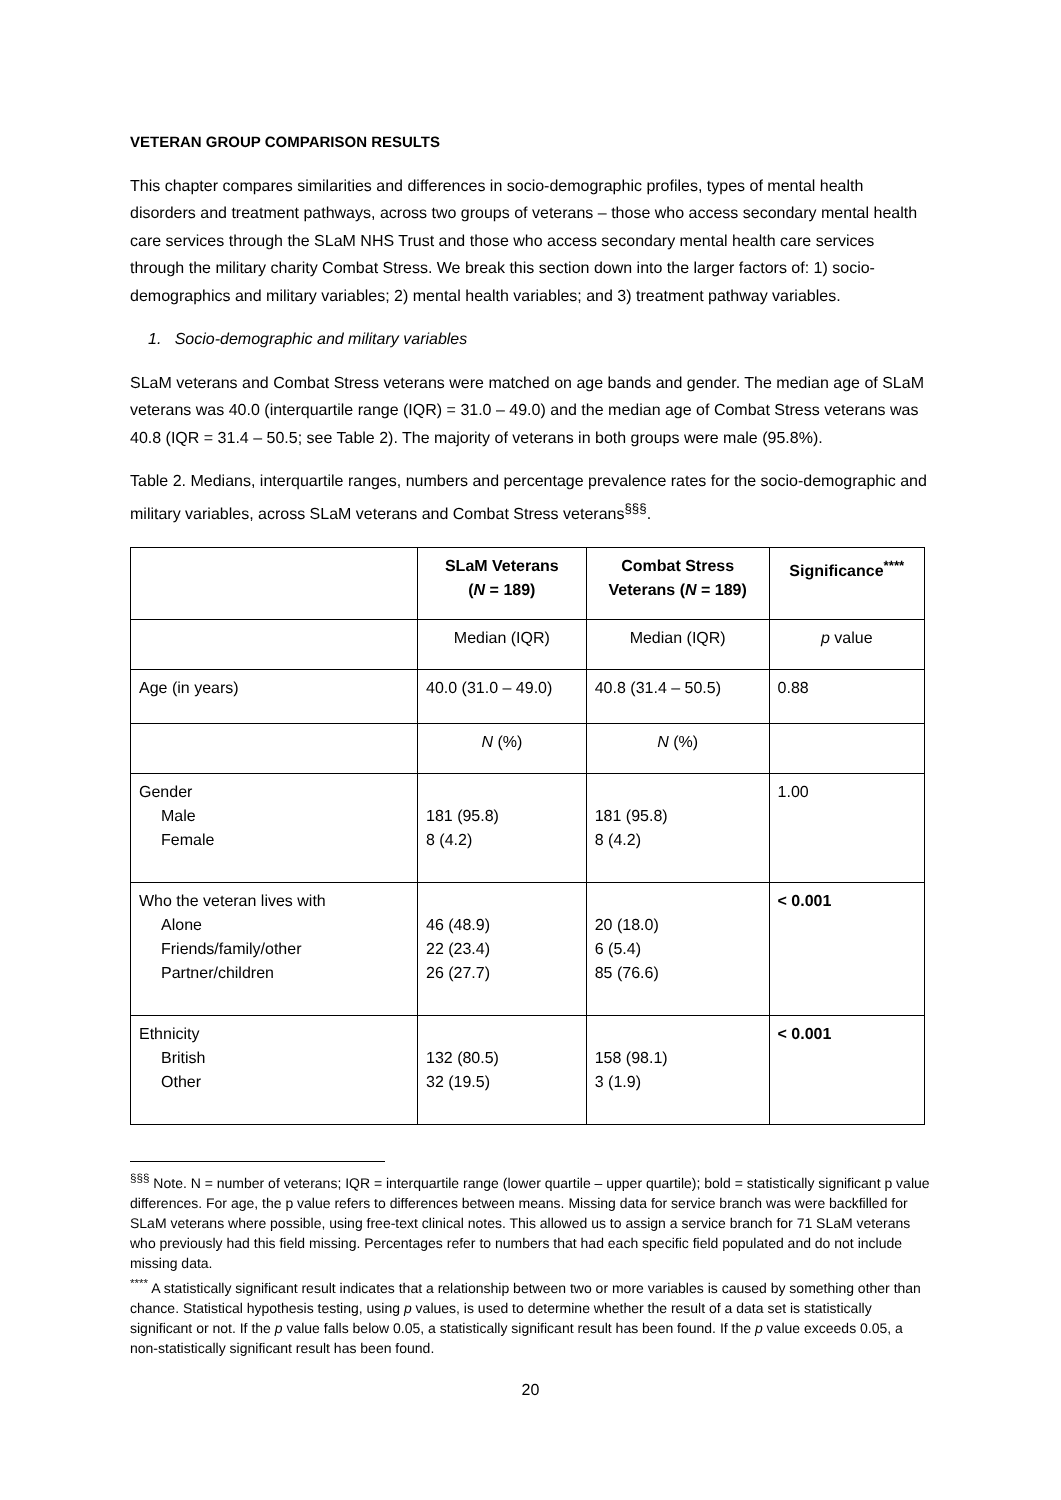VETERAN GROUP COMPARISON RESULTS
This chapter compares similarities and differences in socio-demographic profiles, types of mental health disorders and treatment pathways, across two groups of veterans – those who access secondary mental health care services through the SLaM NHS Trust and those who access secondary mental health care services through the military charity Combat Stress. We break this section down into the larger factors of: 1) socio-demographics and military variables; 2) mental health variables; and 3) treatment pathway variables.
1. Socio-demographic and military variables
SLaM veterans and Combat Stress veterans were matched on age bands and gender. The median age of SLaM veterans was 40.0 (interquartile range (IQR) = 31.0 – 49.0) and the median age of Combat Stress veterans was 40.8 (IQR = 31.4 – 50.5; see Table 2). The majority of veterans in both groups were male (95.8%).
Table 2. Medians, interquartile ranges, numbers and percentage prevalence rates for the socio-demographic and military variables, across SLaM veterans and Combat Stress veterans<sup>§§§</sup>.
| | SLaM Veterans ( N = 189) | Combat Stress Veterans ( N = 189) | Significance<sup>****</sup> |
| --- | --- | --- | --- |
| | Median (IQR) | Median (IQR) | p value |
| Age (in years) | 40.0 (31.0 – 49.0) | 40.8 (31.4 – 50.5) | 0.88 |
| | N (%) | N (%) | |
| Gender Male Female | 181 (95.8) 8 (4.2) | 181 (95.8) 8 (4.2) | 1.00 |
| Who the veteran lives with Alone Friends/family/other Partner/children | 46 (48.9) 22 (23.4) 26 (27.7) | 20 (18.0) 6 (5.4) 85 (76.6) | < 0.001 |
| Ethnicity British Other | 132 (80.5) 32 (19.5) | 158 (98.1) 3 (1.9) | < 0.001 |
<sup>§§§</sup> Note. N = number of veterans; IQR = interquartile range (lower quartile – upper quartile); bold = statistically significant p value differences. For age, the p value refers to differences between means. Missing data for service branch was were backfilled for SLaM veterans where possible, using free-text clinical notes. This allowed us to assign a service branch for 71 SLaM veterans who previously had this field missing. Percentages refer to numbers that had each specific field populated and do not include missing data.
<sup>****</sup> A statistically significant result indicates that a relationship between two or more variables is caused by something other than chance. Statistical hypothesis testing, using p values, is used to determine whether the result of a data set is statistically significant or not. If the p value falls below 0.05, a statistically significant result has been found. If the p value exceeds 0.05, a non-statistically significant result has been found.
20